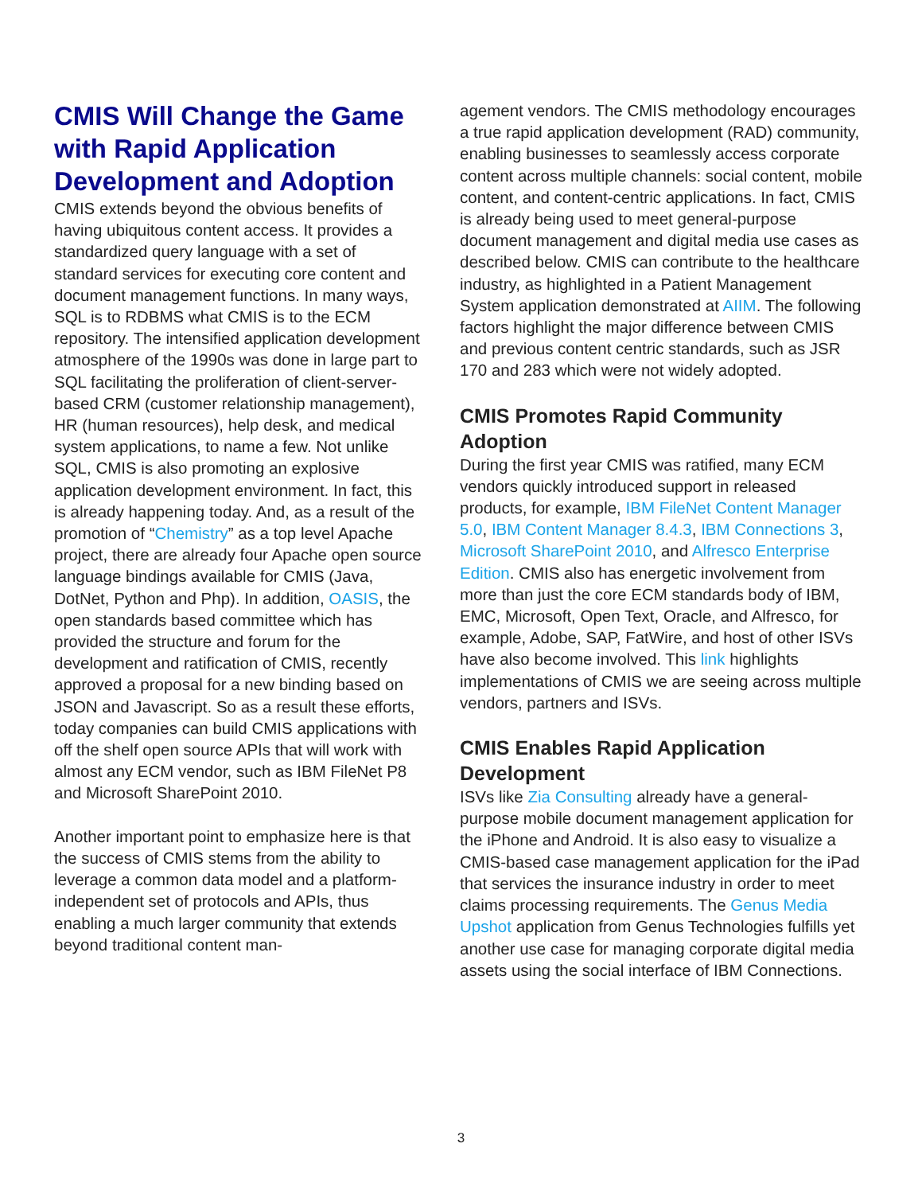CMIS Will Change the Game with Rapid Application Development and Adoption
CMIS extends beyond the obvious benefits of having ubiquitous content access. It provides a standardized query language with a set of standard services for executing core content and document management functions. In many ways, SQL is to RDBMS what CMIS is to the ECM repository. The intensified application development atmosphere of the 1990s was done in large part to SQL facilitating the proliferation of client-server-based CRM (customer relationship management), HR (human resources), help desk, and medical system applications, to name a few. Not unlike SQL, CMIS is also promoting an explosive application development environment. In fact, this is already happening today. And, as a result of the promotion of “Chemistry” as a top level Apache project, there are already four Apache open source language bindings available for CMIS (Java, DotNet, Python and Php). In addition, OASIS, the open standards based committee which has provided the structure and forum for the development and ratification of CMIS, recently approved a proposal for a new binding based on JSON and Javascript. So as a result these efforts, today companies can build CMIS applications with off the shelf open source APIs that will work with almost any ECM vendor, such as IBM FileNet P8 and Microsoft SharePoint 2010.
Another important point to emphasize here is that the success of CMIS stems from the ability to leverage a common data model and a platform-independent set of protocols and APIs, thus enabling a much larger community that extends beyond traditional content man-
agement vendors. The CMIS methodology encourages a true rapid application development (RAD) community, enabling businesses to seamlessly access corporate content across multiple channels: social content, mobile content, and content-centric applications. In fact, CMIS is already being used to meet general-purpose document management and digital media use cases as described below. CMIS can contribute to the healthcare industry, as highlighted in a Patient Management System application demonstrated at AIIM. The following factors highlight the major difference between CMIS and previous content centric standards, such as JSR 170 and 283 which were not widely adopted.
CMIS Promotes Rapid Community Adoption
During the first year CMIS was ratified, many ECM vendors quickly introduced support in released products, for example, IBM FileNet Content Manager 5.0, IBM Content Manager 8.4.3, IBM Connections 3, Microsoft SharePoint 2010, and Alfresco Enterprise Edition. CMIS also has energetic involvement from more than just the core ECM standards body of IBM, EMC, Microsoft, Open Text, Oracle, and Alfresco, for example, Adobe, SAP, FatWire, and host of other ISVs have also become involved. This link highlights implementations of CMIS we are seeing across multiple vendors, partners and ISVs.
CMIS Enables Rapid Application Development
ISVs like Zia Consulting already have a general-purpose mobile document management application for the iPhone and Android. It is also easy to visualize a CMIS-based case management application for the iPad that services the insurance industry in order to meet claims processing requirements. The Genus Media Upshot application from Genus Technologies fulfills yet another use case for managing corporate digital media assets using the social interface of IBM Connections.
3